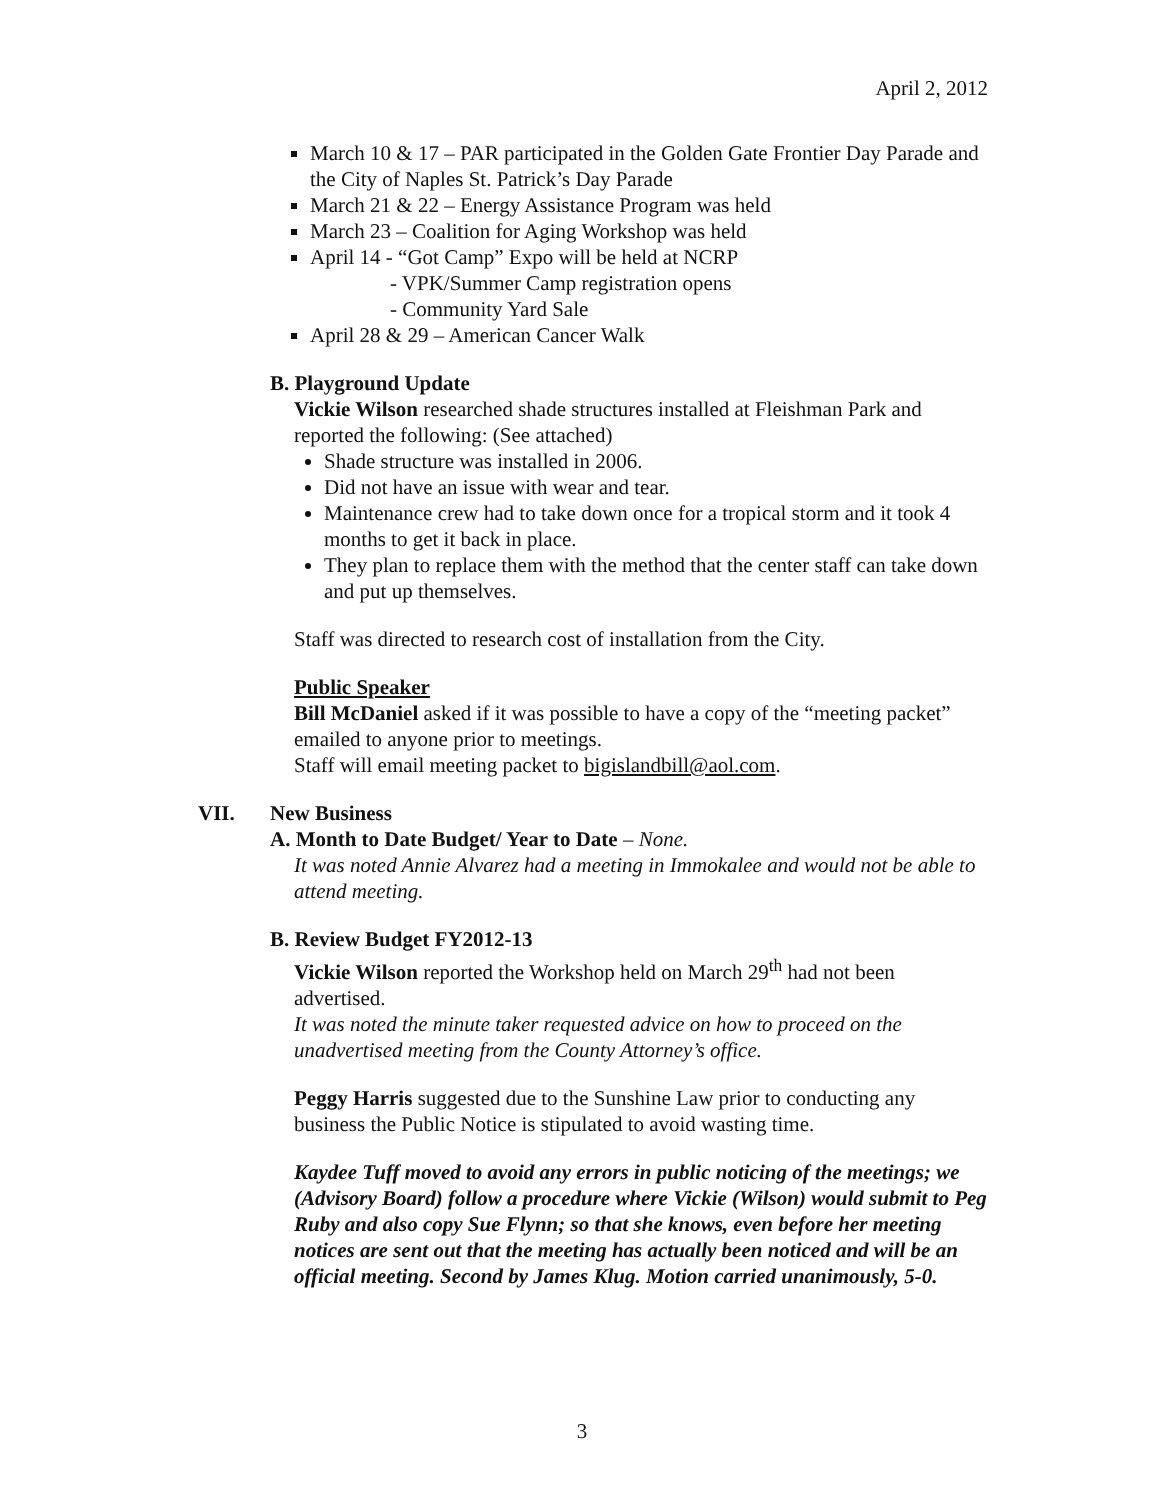April 2, 2012
March 10 & 17 – PAR participated in the Golden Gate Frontier Day Parade and the City of Naples St. Patrick’s Day Parade
March 21 & 22 – Energy Assistance Program was held
March 23 – Coalition for Aging Workshop was held
April 14 - “Got Camp” Expo will be held at NCRP
- VPK/Summer Camp registration opens
- Community Yard Sale
April 28 & 29 – American Cancer Walk
B. Playground Update
Vickie Wilson researched shade structures installed at Fleishman Park and reported the following: (See attached)
Shade structure was installed in 2006.
Did not have an issue with wear and tear.
Maintenance crew had to take down once for a tropical storm and it took 4 months to get it back in place.
They plan to replace them with the method that the center staff can take down and put up themselves.
Staff was directed to research cost of installation from the City.
Public Speaker
Bill McDaniel asked if it was possible to have a copy of the “meeting packet” emailed to anyone prior to meetings.
Staff will email meeting packet to bigislandbill@aol.com.
VII. New Business
A. Month to Date Budget/ Year to Date – None.
It was noted Annie Alvarez had a meeting in Immokalee and would not be able to attend meeting.
B. Review Budget FY2012-13
Vickie Wilson reported the Workshop held on March 29<sup>th</sup> had not been advertised.
It was noted the minute taker requested advice on how to proceed on the unadvertised meeting from the County Attorney’s office.
Peggy Harris suggested due to the Sunshine Law prior to conducting any business the Public Notice is stipulated to avoid wasting time.
Kaydee Tuff moved to avoid any errors in public noticing of the meetings; we (Advisory Board) follow a procedure where Vickie (Wilson) would submit to Peg Ruby and also copy Sue Flynn; so that she knows, even before her meeting notices are sent out that the meeting has actually been noticed and will be an official meeting. Second by James Klug. Motion carried unanimously, 5-0.
3